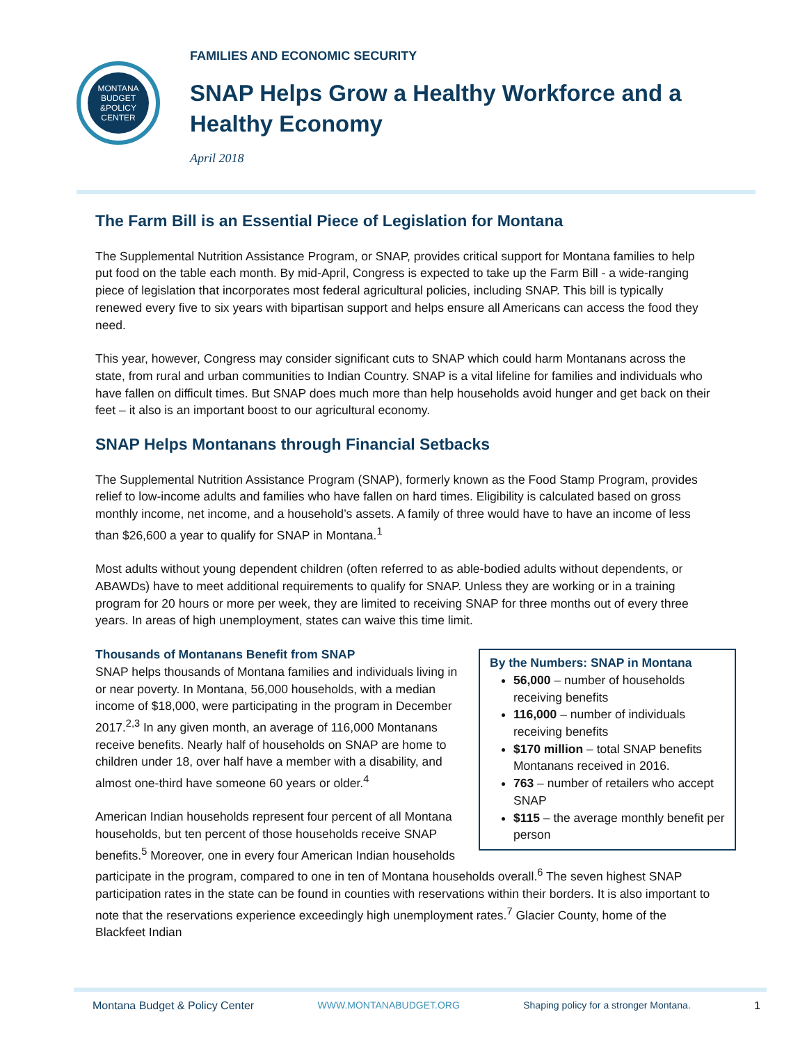MONTANA
BUDGET
&POLICY
CENTER
FAMILIES AND ECONOMIC SECURITY
SNAP Helps Grow a Healthy Workforce and a Healthy Economy
April 2018
The Farm Bill is an Essential Piece of Legislation for Montana
The Supplemental Nutrition Assistance Program, or SNAP, provides critical support for Montana families to help put food on the table each month. By mid-April, Congress is expected to take up the Farm Bill - a wide-ranging piece of legislation that incorporates most federal agricultural policies, including SNAP. This bill is typically renewed every five to six years with bipartisan support and helps ensure all Americans can access the food they need.
This year, however, Congress may consider significant cuts to SNAP which could harm Montanans across the state, from rural and urban communities to Indian Country. SNAP is a vital lifeline for families and individuals who have fallen on difficult times. But SNAP does much more than help households avoid hunger and get back on their feet – it also is an important boost to our agricultural economy.
SNAP Helps Montanans through Financial Setbacks
The Supplemental Nutrition Assistance Program (SNAP), formerly known as the Food Stamp Program, provides relief to low-income adults and families who have fallen on hard times. Eligibility is calculated based on gross monthly income, net income, and a household’s assets. A family of three would have to have an income of less than $26,600 a year to qualify for SNAP in Montana.<sup>1</sup>
Most adults without young dependent children (often referred to as able-bodied adults without dependents, or ABAWDs) have to meet additional requirements to qualify for SNAP. Unless they are working or in a training program for 20 hours or more per week, they are limited to receiving SNAP for three months out of every three years. In areas of high unemployment, states can waive this time limit.
By the Numbers: SNAP in Montana
56,000 – number of households receiving benefits
116,000 – number of individuals receiving benefits
$170 million – total SNAP benefits Montanans received in 2016.
763 – number of retailers who accept SNAP
$115 – the average monthly benefit per person
Thousands of Montanans Benefit from SNAP
SNAP helps thousands of Montana families and individuals living in or near poverty. In Montana, 56,000 households, with a median income of $18,000, were participating in the program in December 2017.<sup>2,3</sup> In any given month, an average of 116,000 Montanans receive benefits. Nearly half of households on SNAP are home to children under 18, over half have a member with a disability, and almost one-third have someone 60 years or older.<sup>4</sup>
American Indian households represent four percent of all Montana households, but ten percent of those households receive SNAP benefits.<sup>5</sup> Moreover, one in every four American Indian households participate in the program, compared to one in ten of Montana households overall.<sup>6</sup> The seven highest SNAP participation rates in the state can be found in counties with reservations within their borders. It is also important to note that the reservations experience exceedingly high unemployment rates.<sup>7</sup> Glacier County, home of the Blackfeet Indian
Montana Budget & Policy Center WWW.MONTANABUDGET.ORG Shaping policy for a stronger Montana. 1